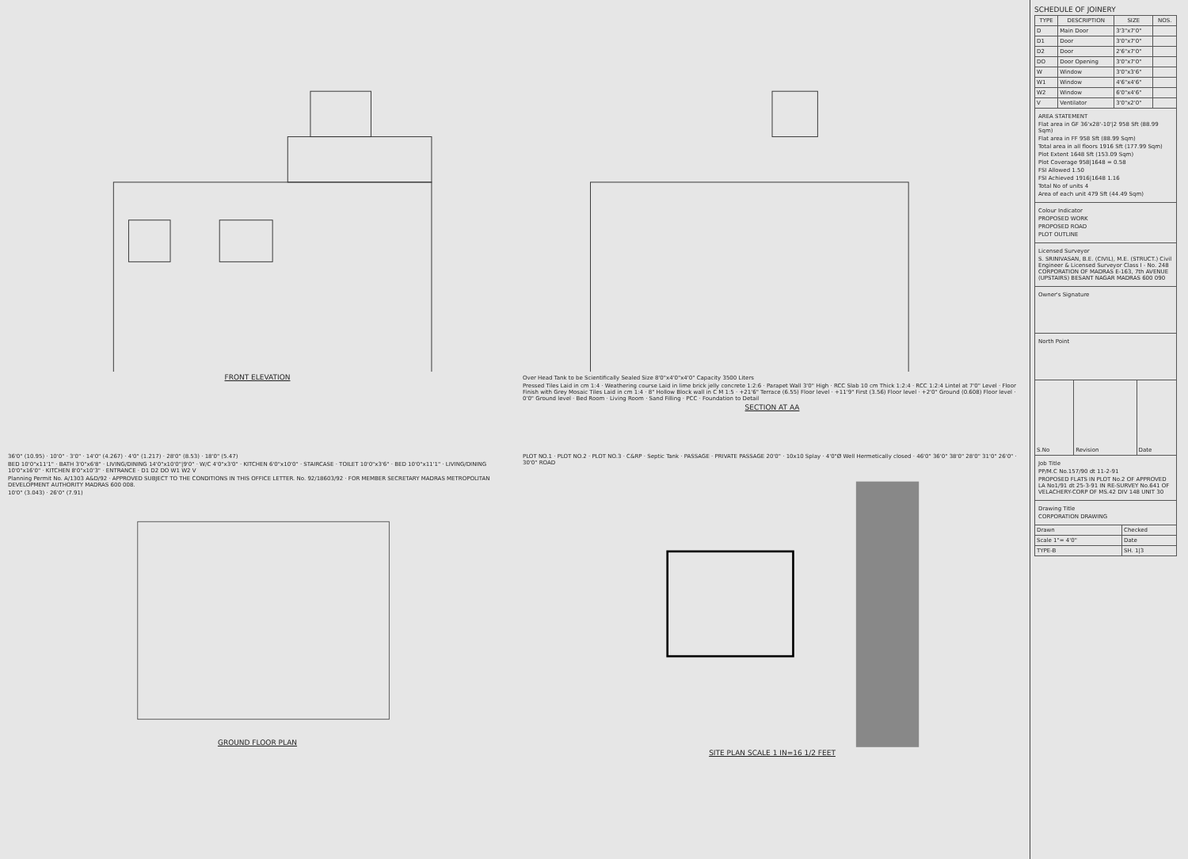FRONT ELEVATION
Over Head Tank to be Scientifically Sealed Size 8'0"x4'0"x4'0" Capacity 3500 Liters
Pressed Tiles Laid in cm 1:4 · Weathering course Laid in lime brick jelly concrete 1:2:6 · Parapet Wall 3'0" High · RCC Slab 10 cm Thick 1:2:4 · RCC 1:2:4 Lintel at 7'0" Level · Floor Finish with Grey Mosaic Tiles Laid in cm 1:4 · 8" Hollow Block wall in C M 1:5 · +21'6" Terrace (6.55) Floor level · +11'9" First (3.56) Floor level · +2'0" Ground (0.608) Floor level · 0'0" Ground level · Bed Room · Living Room · Sand Filling · PCC · Foundation to Detail
SECTION AT AA
36'0" (10.95) · 10'0" · 3'0" · 14'0" (4.267) · 4'0" (1.217) · 28'0" (8.53) · 18'0" (5.47)
BED 10'0"x11'1" · BATH 3'0"x6'8" · LIVING/DINING 14'0"x10'0"|9'0" · W/C 4'0"x3'0" · KITCHEN 6'0"x10'0" · STAIRCASE · TOILET 10'0"x3'6" · BED 10'0"x11'1" · LIVING/DINING 10'0"x16'0" · KITCHEN 8'0"x10'3" · ENTRANCE · D1 D2 DO W1 W2 V
Planning Permit No. A/1303 A&D/92 · APPROVED SUBJECT TO THE CONDITIONS IN THIS OFFICE LETTER. No. 92/18603/92 · FOR MEMBER SECRETARY MADRAS METROPOLITAN DEVELOPMENT AUTHORITY MADRAS 600 008.
10'0" (3.043) · 26'0" (7.91)
GROUND FLOOR PLAN
PLOT NO.1 · PLOT NO.2 · PLOT NO.3 · C&RP · Septic Tank · PASSAGE · PRIVATE PASSAGE 20'0" · 10x10 Splay · 4'0"Ø Well Hermetically closed · 46'0" 36'0" 38'0" 28'0" 31'0" 26'0" · 30'0" ROAD
SITE PLAN SCALE 1 IN=16 1/2 FEET
SCHEDULE OF JOINERY
| TYPE | DESCRIPTION | SIZE | NOS. |
| --- | --- | --- | --- |
| D | Main Door | 3'3"x7'0" | |
| D1 | Door | 3'0"x7'0" | |
| D2 | Door | 2'6"x7'0" | |
| DO | Door Opening | 3'0"x7'0" | |
| W | Window | 3'0"x3'6" | |
| W1 | Window | 4'6"x4'6" | |
| W2 | Window | 6'0"x4'6" | |
| V | Ventilator | 3'0"x2'0" | |
AREA STATEMENT
Flat area in GF 36'x28'-10'|2 958 Sft (88.99 Sqm)
Flat area in FF 958 Sft (88.99 Sqm)
Total area in all floors 1916 Sft (177.99 Sqm)
Plot Extent 1648 Sft (153.09 Sqm)
Plot Coverage 958|1648 = 0.58
FSI Allowed 1.50
FSI Achieved 1916|1648 1.16
Total No of units 4
Area of each unit 479 Sft (44.49 Sqm)
Colour Indicator
PROPOSED WORK
PROPOSED ROAD
PLOT OUTLINE
Licensed Surveyor
S. SRINIVASAN, B.E. (CIVIL), M.E. (STRUCT.) Civil Engineer & Licensed Surveyor Class I - No. 248 CORPORATION OF MADRAS E-163, 7th AVENUE (UPSTAIRS) BESANT NAGAR MADRAS 600 090
Owner's Signature
North Point
| S.No | Revision | Date |
Job Title
PP/M.C No.157/90 dt 11-2-91
PROPOSED FLATS IN PLOT No.2 OF APPROVED LA No1/91 dt 25-3-91 IN RE-SURVEY No.641 OF VELACHERY-CORP OF MS.42 DIV 148 UNIT 30
Drawing Title
CORPORATION DRAWING
| Drawn | Checked |
| Scale 1"= 4'0" | Date |
| TYPE-B | SH. 1/3 |